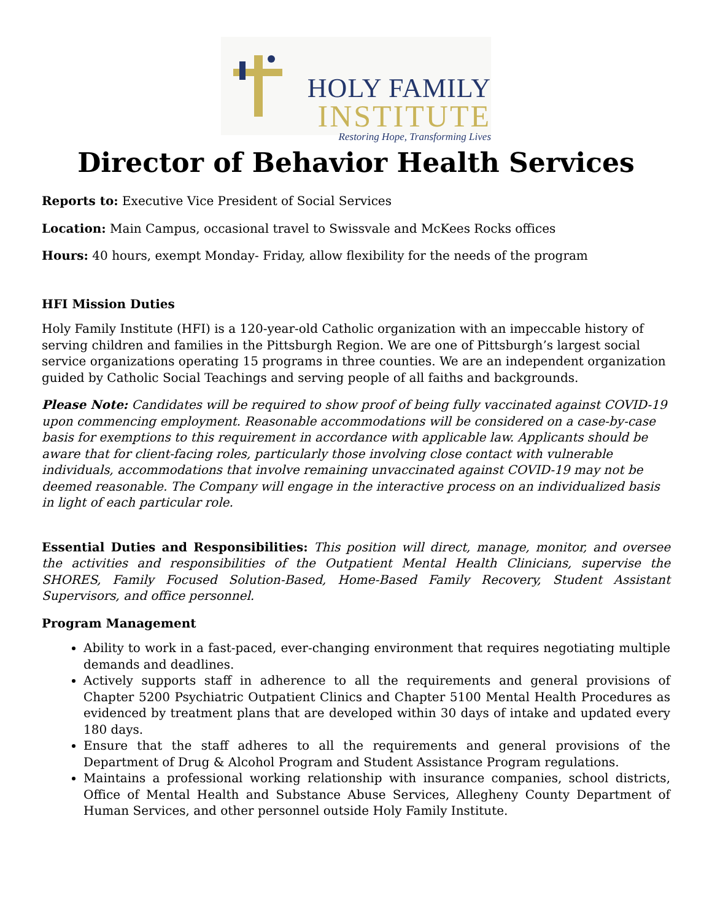HOLY FAMILY
INSTITUTE
Restoring Hope, Transforming Lives
Director of Behavior Health Services
Reports to: Executive Vice President of Social Services
Location: Main Campus, occasional travel to Swissvale and McKees Rocks offices
Hours: 40 hours, exempt Monday- Friday, allow flexibility for the needs of the program
HFI Mission Duties
Holy Family Institute (HFI) is a 120-year-old Catholic organization with an impeccable history of serving children and families in the Pittsburgh Region. We are one of Pittsburgh’s largest social service organizations operating 15 programs in three counties. We are an independent organization guided by Catholic Social Teachings and serving people of all faiths and backgrounds.
Please Note: Candidates will be required to show proof of being fully vaccinated against COVID-19 upon commencing employment. Reasonable accommodations will be considered on a case-by-case basis for exemptions to this requirement in accordance with applicable law. Applicants should be aware that for client-facing roles, particularly those involving close contact with vulnerable individuals, accommodations that involve remaining unvaccinated against COVID-19 may not be deemed reasonable. The Company will engage in the interactive process on an individualized basis in light of each particular role.
Essential Duties and Responsibilities: This position will direct, manage, monitor, and oversee the activities and responsibilities of the Outpatient Mental Health Clinicians, supervise the SHORES, Family Focused Solution-Based, Home-Based Family Recovery, Student Assistant Supervisors, and office personnel.
Program Management
Ability to work in a fast-paced, ever-changing environment that requires negotiating multiple demands and deadlines.
Actively supports staff in adherence to all the requirements and general provisions of Chapter 5200 Psychiatric Outpatient Clinics and Chapter 5100 Mental Health Procedures as evidenced by treatment plans that are developed within 30 days of intake and updated every 180 days.
Ensure that the staff adheres to all the requirements and general provisions of the Department of Drug & Alcohol Program and Student Assistance Program regulations.
Maintains a professional working relationship with insurance companies, school districts, Office of Mental Health and Substance Abuse Services, Allegheny County Department of Human Services, and other personnel outside Holy Family Institute.